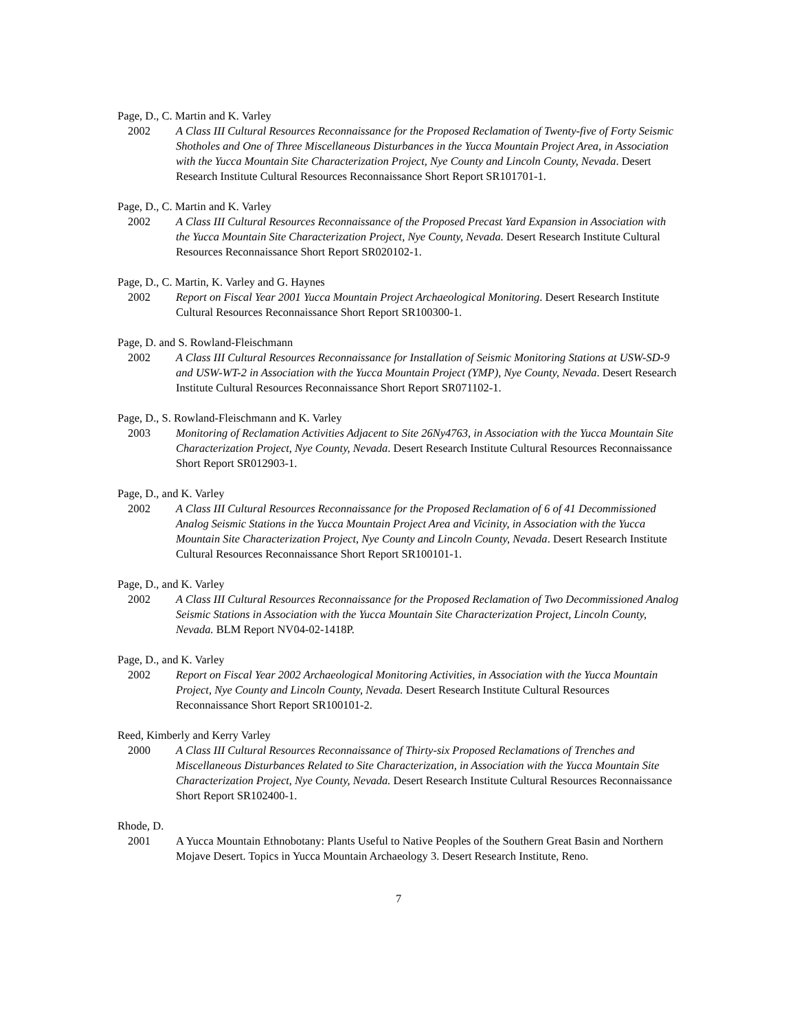Page, D., C. Martin and K. Varley
2002 A Class III Cultural Resources Reconnaissance for the Proposed Reclamation of Twenty-five of Forty Seismic Shotholes and One of Three Miscellaneous Disturbances in the Yucca Mountain Project Area, in Association with the Yucca Mountain Site Characterization Project, Nye County and Lincoln County, Nevada. Desert Research Institute Cultural Resources Reconnaissance Short Report SR101701-1.
Page, D., C. Martin and K. Varley
2002 A Class III Cultural Resources Reconnaissance of the Proposed Precast Yard Expansion in Association with the Yucca Mountain Site Characterization Project, Nye County, Nevada. Desert Research Institute Cultural Resources Reconnaissance Short Report SR020102-1.
Page, D., C. Martin, K. Varley and G. Haynes
2002 Report on Fiscal Year 2001 Yucca Mountain Project Archaeological Monitoring. Desert Research Institute Cultural Resources Reconnaissance Short Report SR100300-1.
Page, D. and S. Rowland-Fleischmann
2002 A Class III Cultural Resources Reconnaissance for Installation of Seismic Monitoring Stations at USW-SD-9 and USW-WT-2 in Association with the Yucca Mountain Project (YMP), Nye County, Nevada. Desert Research Institute Cultural Resources Reconnaissance Short Report SR071102-1.
Page, D., S. Rowland-Fleischmann and K. Varley
2003 Monitoring of Reclamation Activities Adjacent to Site 26Ny4763, in Association with the Yucca Mountain Site Characterization Project, Nye County, Nevada. Desert Research Institute Cultural Resources Reconnaissance Short Report SR012903-1.
Page, D., and K. Varley
2002 A Class III Cultural Resources Reconnaissance for the Proposed Reclamation of 6 of 41 Decommissioned Analog Seismic Stations in the Yucca Mountain Project Area and Vicinity, in Association with the Yucca Mountain Site Characterization Project, Nye County and Lincoln County, Nevada. Desert Research Institute Cultural Resources Reconnaissance Short Report SR100101-1.
Page, D., and K. Varley
2002 A Class III Cultural Resources Reconnaissance for the Proposed Reclamation of Two Decommissioned Analog Seismic Stations in Association with the Yucca Mountain Site Characterization Project, Lincoln County, Nevada. BLM Report NV04-02-1418P.
Page, D., and K. Varley
2002 Report on Fiscal Year 2002 Archaeological Monitoring Activities, in Association with the Yucca Mountain Project, Nye County and Lincoln County, Nevada. Desert Research Institute Cultural Resources Reconnaissance Short Report SR100101-2.
Reed, Kimberly and Kerry Varley
2000 A Class III Cultural Resources Reconnaissance of Thirty-six Proposed Reclamations of Trenches and Miscellaneous Disturbances Related to Site Characterization, in Association with the Yucca Mountain Site Characterization Project, Nye County, Nevada. Desert Research Institute Cultural Resources Reconnaissance Short Report SR102400-1.
Rhode, D.
2001 A Yucca Mountain Ethnobotany: Plants Useful to Native Peoples of the Southern Great Basin and Northern Mojave Desert. Topics in Yucca Mountain Archaeology 3. Desert Research Institute, Reno.
7